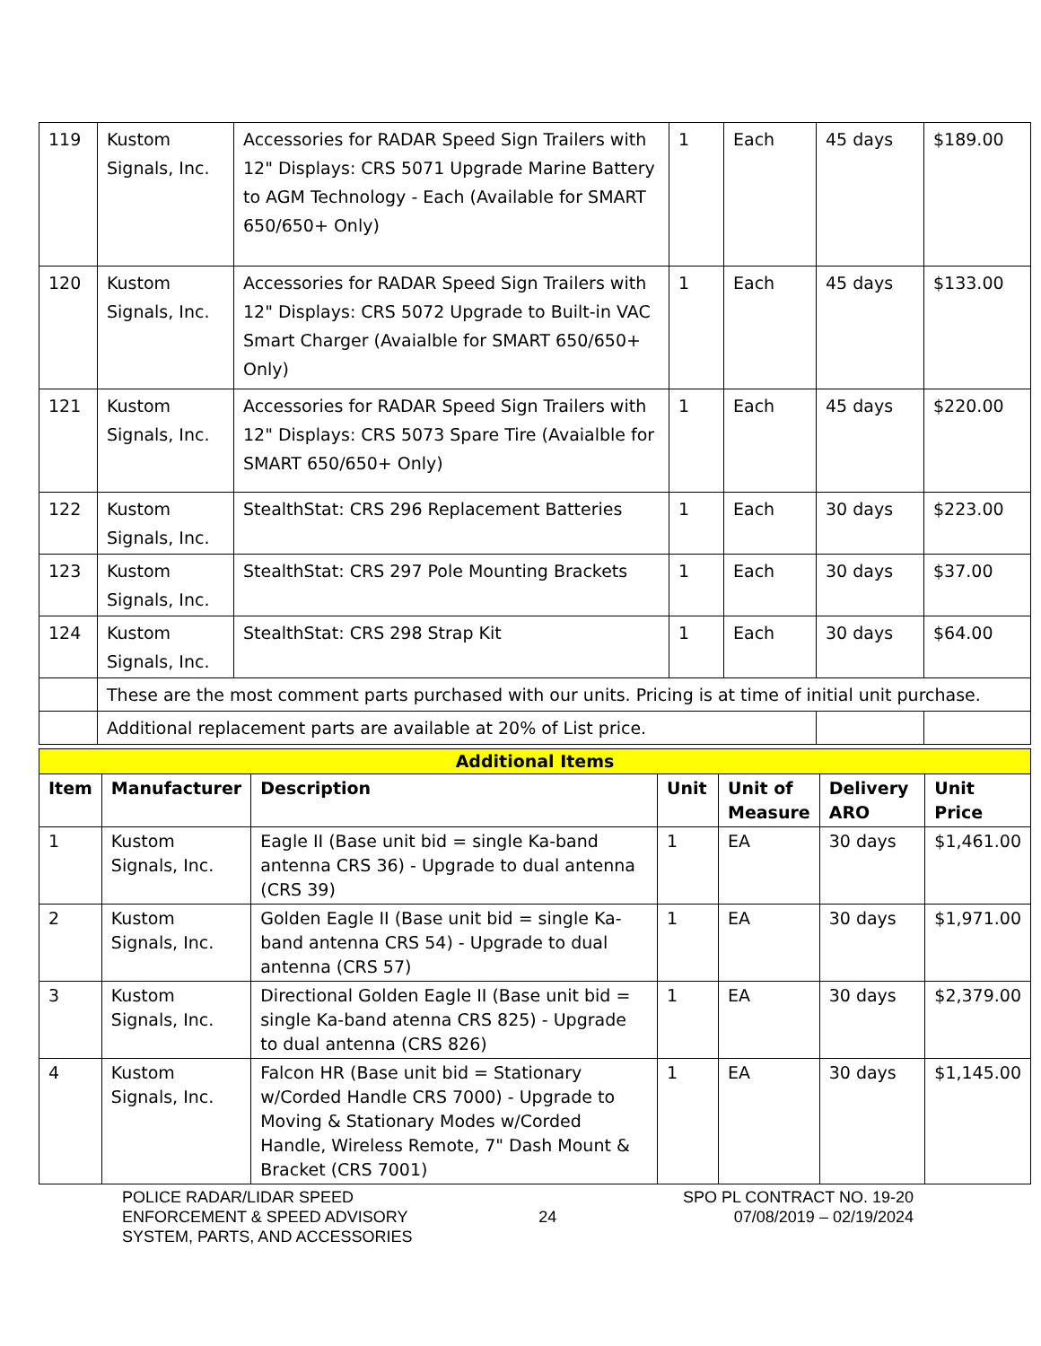| 119 | Kustom Signals, Inc. | Accessories for RADAR Speed Sign Trailers with 12" Displays: CRS 5071 Upgrade Marine Battery to AGM Technology - Each (Available for SMART 650/650+ Only) | 1 | Each | 45 days | $189.00 |
| 120 | Kustom Signals, Inc. | Accessories for RADAR Speed Sign Trailers with 12" Displays: CRS 5072 Upgrade to Built-in VAC Smart Charger (Avaialble for SMART 650/650+ Only) | 1 | Each | 45 days | $133.00 |
| 121 | Kustom Signals, Inc. | Accessories for RADAR Speed Sign Trailers with 12" Displays: CRS 5073 Spare Tire (Avaialble for SMART 650/650+ Only) | 1 | Each | 45 days | $220.00 |
| 122 | Kustom Signals, Inc. | StealthStat: CRS 296 Replacement Batteries | 1 | Each | 30 days | $223.00 |
| 123 | Kustom Signals, Inc. | StealthStat: CRS 297 Pole Mounting Brackets | 1 | Each | 30 days | $37.00 |
| 124 | Kustom Signals, Inc. | StealthStat: CRS 298 Strap Kit | 1 | Each | 30 days | $64.00 |
| | These are the most comment parts purchased with our units. Pricing is at time of initial unit purchase. | | | | | |
| | Additional replacement parts are available at 20% of List price. | | | | | |
| Additional Items | | | | | | |
| --- | --- | --- | --- | --- | --- | --- |
| Item | Manufacturer | Description | Unit | Unit of Measure | Delivery ARO | Unit Price |
| 1 | Kustom Signals, Inc. | Eagle II (Base unit bid = single Ka-band antenna CRS 36) - Upgrade to dual antenna (CRS 39) | 1 | EA | 30 days | $1,461.00 |
| 2 | Kustom Signals, Inc. | Golden Eagle II (Base unit bid = single Ka-band antenna CRS 54) - Upgrade to dual antenna (CRS 57) | 1 | EA | 30 days | $1,971.00 |
| 3 | Kustom Signals, Inc. | Directional Golden Eagle II (Base unit bid = single Ka-band atenna CRS 825) - Upgrade to dual antenna (CRS 826) | 1 | EA | 30 days | $2,379.00 |
| 4 | Kustom Signals, Inc. | Falcon HR (Base unit bid = Stationary w/Corded Handle CRS 7000) - Upgrade to Moving & Stationary Modes w/Corded Handle, Wireless Remote, 7" Dash Mount & Bracket (CRS 7001) | 1 | EA | 30 days | $1,145.00 |
POLICE RADAR/LIDAR SPEED
ENFORCEMENT & SPEED ADVISORY
SYSTEM, PARTS, AND ACCESSORIES
24
SPO PL CONTRACT NO. 19-20
07/08/2019 – 02/19/2024